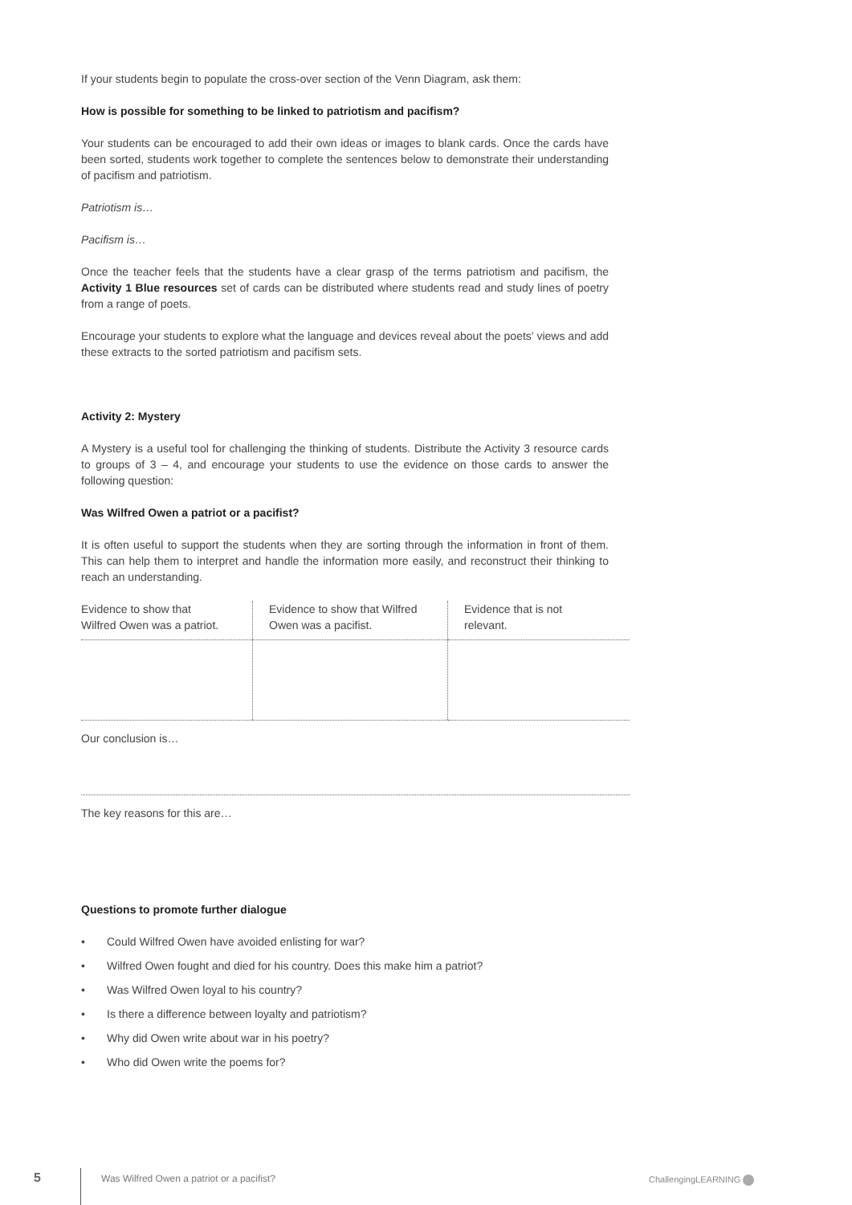If your students begin to populate the cross-over section of the Venn Diagram, ask them:
How is possible for something to be linked to patriotism and pacifism?
Your students can be encouraged to add their own ideas or images to blank cards. Once the cards have been sorted, students work together to complete the sentences below to demonstrate their understanding of pacifism and patriotism.
Patriotism is…
Pacifism is…
Once the teacher feels that the students have a clear grasp of the terms patriotism and pacifism, the Activity 1 Blue resources set of cards can be distributed where students read and study lines of poetry from a range of poets.
Encourage your students to explore what the language and devices reveal about the poets' views and add these extracts to the sorted patriotism and pacifism sets.
Activity 2: Mystery
A Mystery is a useful tool for challenging the thinking of students. Distribute the Activity 3 resource cards to groups of 3 – 4, and encourage your students to use the evidence on those cards to answer the following question:
Was Wilfred Owen a patriot or a pacifist?
It is often useful to support the students when they are sorting through the information in front of them. This can help them to interpret and handle the information more easily, and reconstruct their thinking to reach an understanding.
| Evidence to show that Wilfred Owen was a patriot. | Evidence to show that Wilfred Owen was a pacifist. | Evidence that is not relevant. |
Our conclusion is…
The key reasons for this are…
Questions to promote further dialogue
• Could Wilfred Owen have avoided enlisting for war?
• Wilfred Owen fought and died for his country. Does this make him a patriot?
• Was Wilfred Owen loyal to his country?
• Is there a difference between loyalty and patriotism?
• Why did Owen write about war in his poetry?
• Who did Owen write the poems for?
5
Was Wilfred Owen a patriot or a pacifist?
ChallengingLEARNING